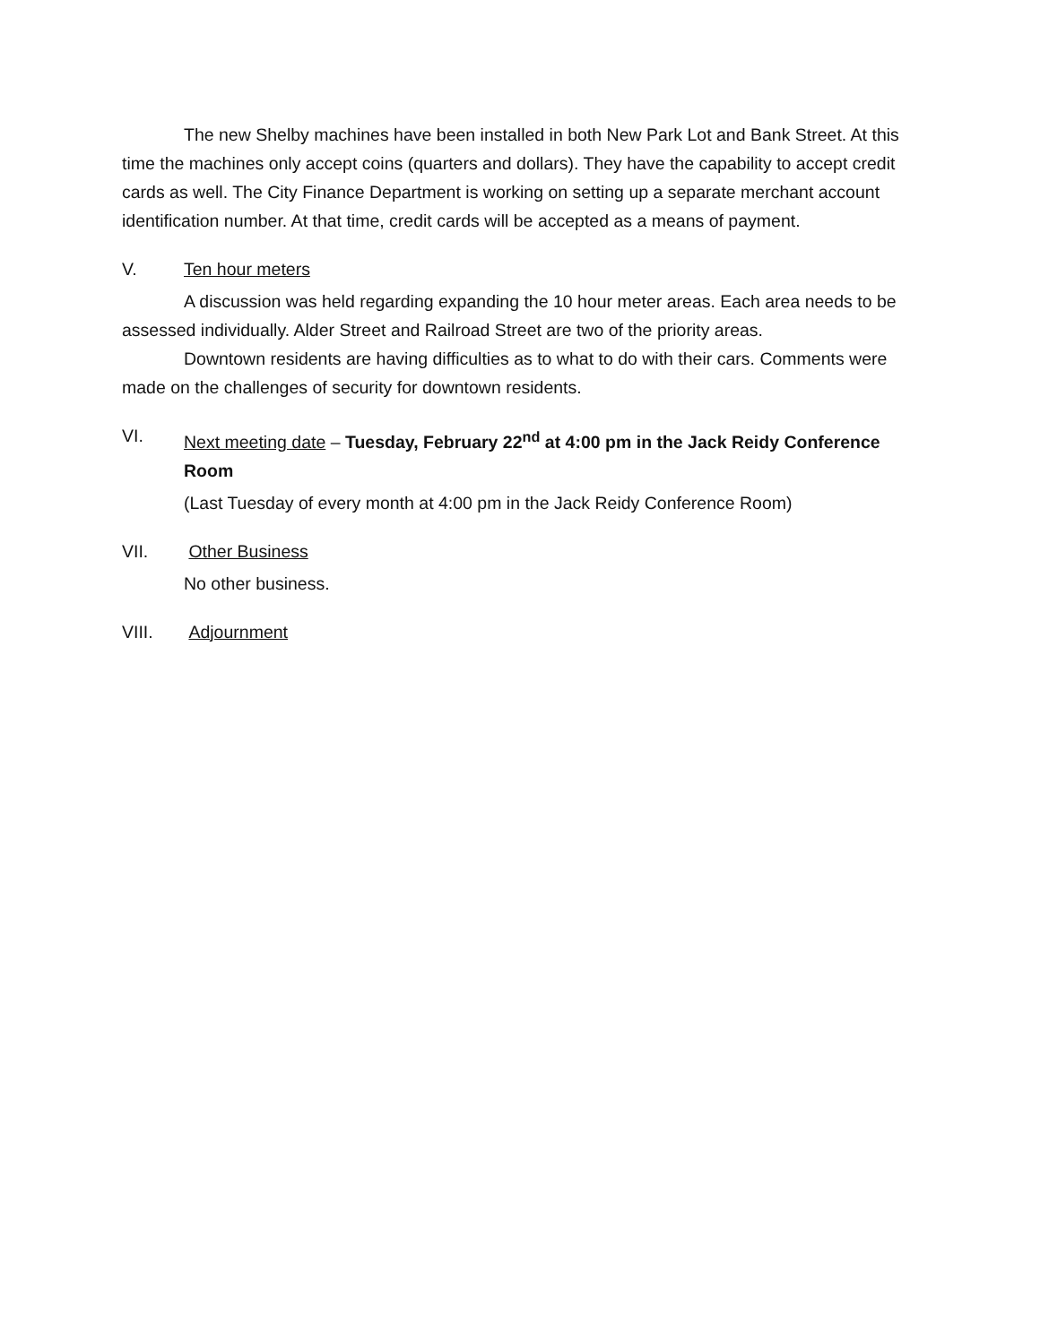The new Shelby machines have been installed in both New Park Lot and Bank Street. At this time the machines only accept coins (quarters and dollars). They have the capability to accept credit cards as well. The City Finance Department is working on setting up a separate merchant account identification number. At that time, credit cards will be accepted as a means of payment.
V. Ten hour meters
A discussion was held regarding expanding the 10 hour meter areas. Each area needs to be assessed individually. Alder Street and Railroad Street are two of the priority areas.
Downtown residents are having difficulties as to what to do with their cars. Comments were made on the challenges of security for downtown residents.
VI. Next meeting date – Tuesday, February 22<sup>nd</sup> at 4:00 pm in the Jack Reidy Conference Room
(Last Tuesday of every month at 4:00 pm in the Jack Reidy Conference Room)
VII. Other Business
No other business.
VIII. Adjournment